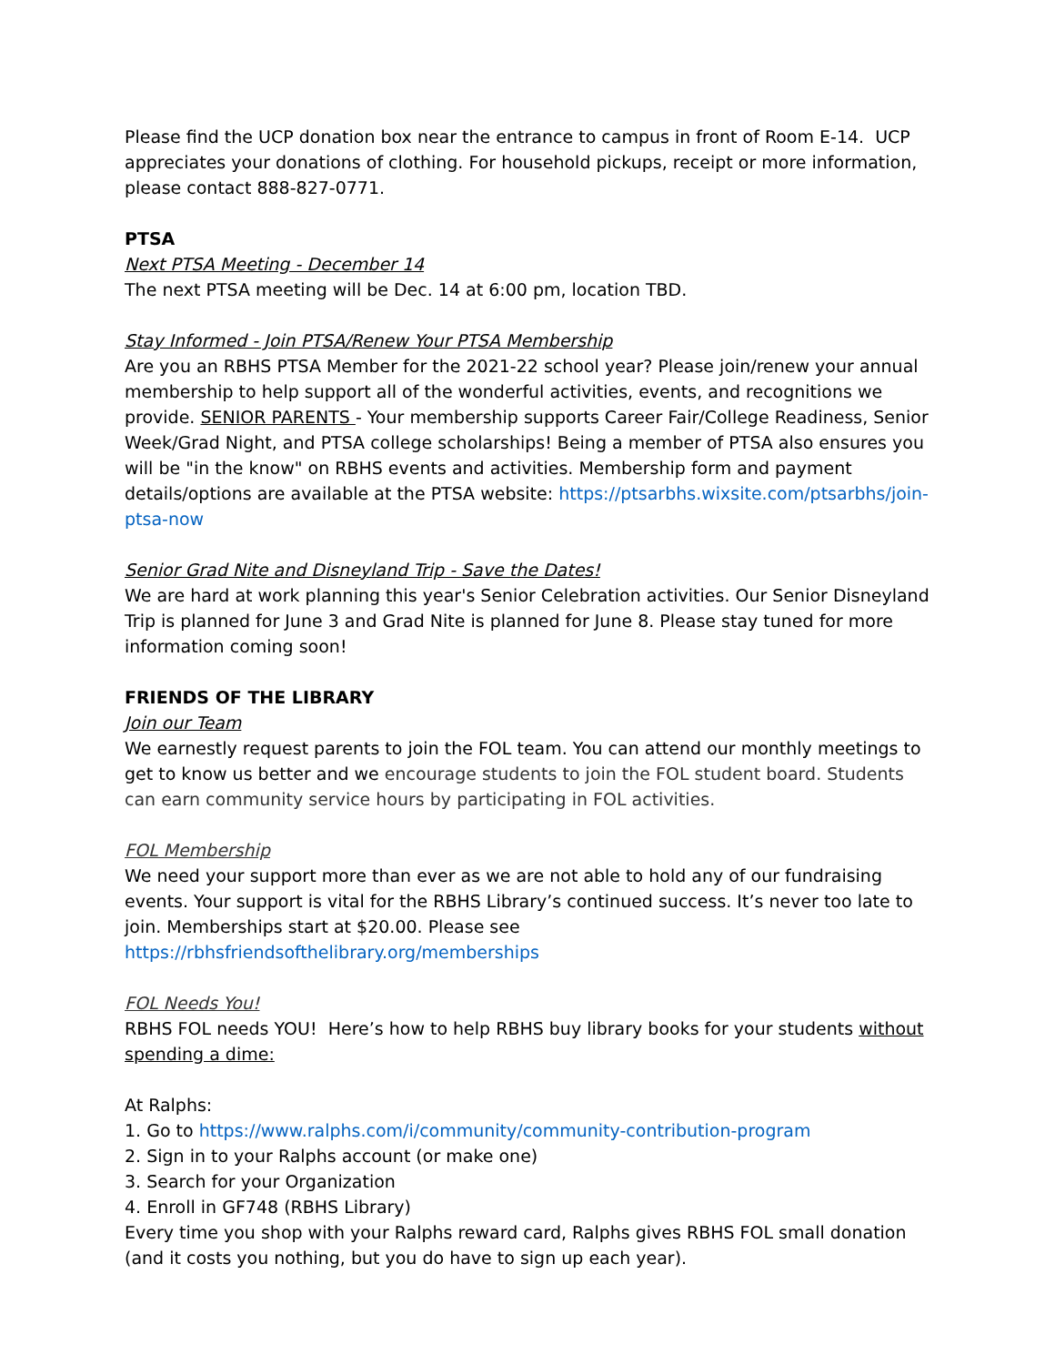Please find the UCP donation box near the entrance to campus in front of Room E-14. UCP appreciates your donations of clothing. For household pickups, receipt or more information, please contact 888-827-0771.
PTSA
Next PTSA Meeting - December 14
The next PTSA meeting will be Dec. 14 at 6:00 pm, location TBD.
Stay Informed - Join PTSA/Renew Your PTSA Membership
Are you an RBHS PTSA Member for the 2021-22 school year? Please join/renew your annual membership to help support all of the wonderful activities, events, and recognitions we provide. SENIOR PARENTS - Your membership supports Career Fair/College Readiness, Senior Week/Grad Night, and PTSA college scholarships! Being a member of PTSA also ensures you will be "in the know" on RBHS events and activities. Membership form and payment details/options are available at the PTSA website: https://ptsarbhs.wixsite.com/ptsarbhs/join-ptsa-now
Senior Grad Nite and Disneyland Trip - Save the Dates!
We are hard at work planning this year's Senior Celebration activities. Our Senior Disneyland Trip is planned for June 3 and Grad Nite is planned for June 8. Please stay tuned for more information coming soon!
FRIENDS OF THE LIBRARY
Join our Team
We earnestly request parents to join the FOL team. You can attend our monthly meetings to get to know us better and we encourage students to join the FOL student board. Students can earn community service hours by participating in FOL activities.
FOL Membership
We need your support more than ever as we are not able to hold any of our fundraising events. Your support is vital for the RBHS Library’s continued success. It’s never too late to join. Memberships start at $20.00. Please see https://rbhsfriendsofthelibrary.org/memberships
FOL Needs You!
RBHS FOL needs YOU! Here’s how to help RBHS buy library books for your students without spending a dime:
At Ralphs:
1. Go to https://www.ralphs.com/i/community/community-contribution-program
2. Sign in to your Ralphs account (or make one)
3. Search for your Organization
4. Enroll in GF748 (RBHS Library)
Every time you shop with your Ralphs reward card, Ralphs gives RBHS FOL small donation (and it costs you nothing, but you do have to sign up each year).